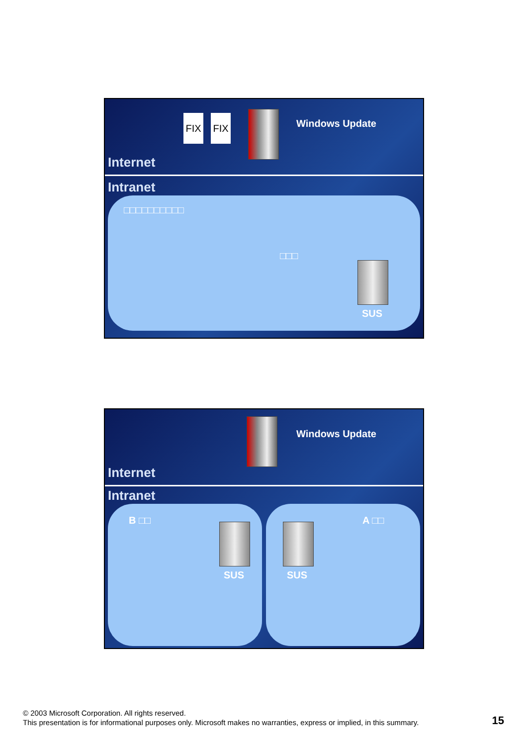FIX FIX Windows Update
Internet
Intranet
□□□□□□□□□□
□□□
SUS
Windows Update
Internet
Intranet
B □□
SUS
A □□
SUS
© 2003 Microsoft Corporation. All rights reserved.
This presentation is for informational purposes only. Microsoft makes no warranties, express or implied, in this summary.
15